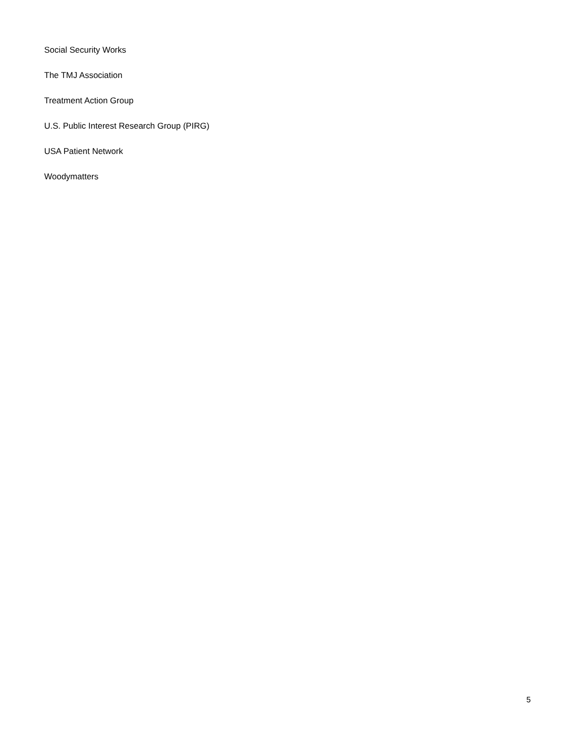Social Security Works
The TMJ Association
Treatment Action Group
U.S. Public Interest Research Group (PIRG)
USA Patient Network
Woodymatters
5